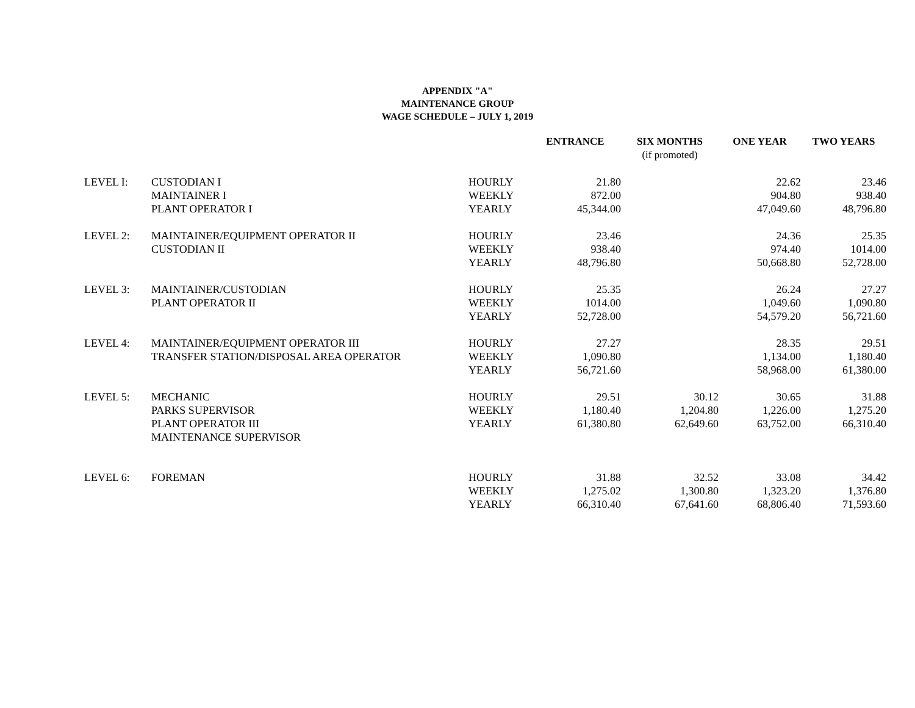APPENDIX "A"
MAINTENANCE GROUP
WAGE SCHEDULE – JULY 1, 2019
| | | | ENTRANCE | SIX MONTHS (if promoted) | ONE YEAR | TWO YEARS |
| --- | --- | --- | --- | --- | --- | --- |
| LEVEL I: | CUSTODIAN I | HOURLY | 21.80 | | 22.62 | 23.46 |
| | MAINTAINER I | WEEKLY | 872.00 | | 904.80 | 938.40 |
| | PLANT OPERATOR I | YEARLY | 45,344.00 | | 47,049.60 | 48,796.80 |
| LEVEL 2: | MAINTAINER/EQUIPMENT OPERATOR II | HOURLY | 23.46 | | 24.36 | 25.35 |
| | CUSTODIAN II | WEEKLY | 938.40 | | 974.40 | 1014.00 |
| | | YEARLY | 48,796.80 | | 50,668.80 | 52,728.00 |
| LEVEL 3: | MAINTAINER/CUSTODIAN | HOURLY | 25.35 | | 26.24 | 27.27 |
| | PLANT OPERATOR II | WEEKLY | 1014.00 | | 1,049.60 | 1,090.80 |
| | | YEARLY | 52,728.00 | | 54,579.20 | 56,721.60 |
| LEVEL 4: | MAINTAINER/EQUIPMENT OPERATOR III | HOURLY | 27.27 | | 28.35 | 29.51 |
| | TRANSFER STATION/DISPOSAL AREA OPERATOR | WEEKLY | 1,090.80 | | 1,134.00 | 1,180.40 |
| | | YEARLY | 56,721.60 | | 58,968.00 | 61,380.00 |
| LEVEL 5: | MECHANIC | HOURLY | 29.51 | 30.12 | 30.65 | 31.88 |
| | PARKS SUPERVISOR | WEEKLY | 1,180.40 | 1,204.80 | 1,226.00 | 1,275.20 |
| | PLANT OPERATOR III | YEARLY | 61,380.80 | 62,649.60 | 63,752.00 | 66,310.40 |
| | MAINTENANCE SUPERVISOR | | | | | |
| LEVEL 6: | FOREMAN | HOURLY | 31.88 | 32.52 | 33.08 | 34.42 |
| | | WEEKLY | 1,275.02 | 1,300.80 | 1,323.20 | 1,376.80 |
| | | YEARLY | 66,310.40 | 67,641.60 | 68,806.40 | 71,593.60 |